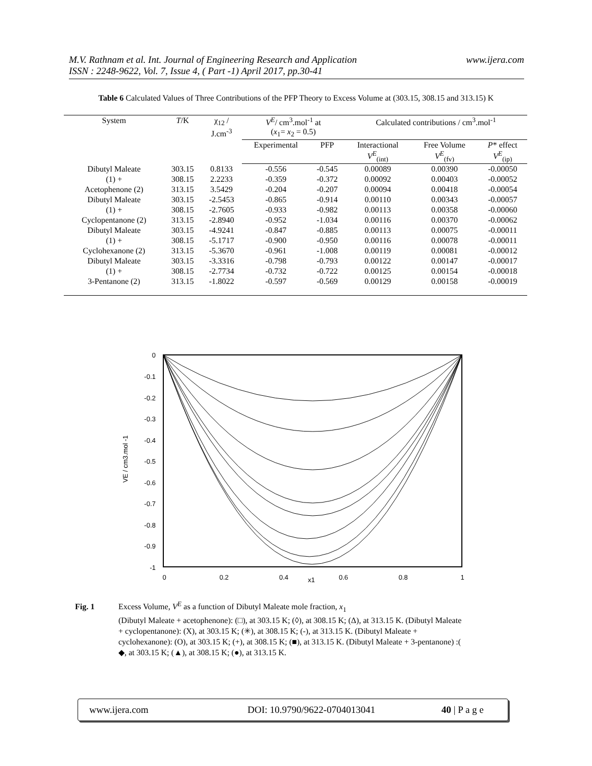www.ijera.com M.V. Rathnam et al. Int. Journal of Engineering Research and Application
ISSN : 2248-9622, Vol. 7, Issue 4, ( Part -1) April 2017, pp.30-41
Table 6 Calculated Values of Three Contributions of the PFP Theory to Excess Volume at (303.15, 308.15 and 313.15) K
| System | T /K | χ<sub>12</sub> / J.cm<sup>-3</sup> | V<sup>E</sup> / cm<sup>3</sup>.mol<sup>-1</sup> at ( x<sub>1</sub>= x<sub>2</sub> = 0.5) | | Calculated contributions / cm<sup>3</sup>.mol<sup>-1</sup> | | |
| --- | --- | --- | --- | --- | --- | --- | --- |
| | | | Experimental | PFP | Interactional V<sup>E</sup><sub>(int)</sub> | Free Volume V<sup>E</sup><sub>(fv)</sub> | P * effect V<sup>E</sup><sub>(ip)</sub> |
| Dibutyl Maleate | 303.15 | 0.8133 | -0.556 | -0.545 | 0.00089 | 0.00390 | -0.00050 |
| (1) + | 308.15 | 2.2233 | -0.359 | -0.372 | 0.00092 | 0.00403 | -0.00052 |
| Acetophenone (2) | 313.15 | 3.5429 | -0.204 | -0.207 | 0.00094 | 0.00418 | -0.00054 |
| Dibutyl Maleate | 303.15 | -2.5453 | -0.865 | -0.914 | 0.00110 | 0.00343 | -0.00057 |
| (1) + | 308.15 | -2.7605 | -0.933 | -0.982 | 0.00113 | 0.00358 | -0.00060 |
| Cyclopentanone (2) | 313.15 | -2.8940 | -0.952 | -1.034 | 0.00116 | 0.00370 | -0.00062 |
| Dibutyl Maleate | 303.15 | -4.9241 | -0.847 | -0.885 | 0.00113 | 0.00075 | -0.00011 |
| (1) + | 308.15 | -5.1717 | -0.900 | -0.950 | 0.00116 | 0.00078 | -0.00011 |
| Cyclohexanone (2) | 313.15 | -5.3670 | -0.961 | -1.008 | 0.00119 | 0.00081 | -0.00012 |
| Dibutyl Maleate | 303.15 | -3.3316 | -0.798 | -0.793 | 0.00122 | 0.00147 | -0.00017 |
| (1) + | 308.15 | -2.7734 | -0.732 | -0.722 | 0.00125 | 0.00154 | -0.00018 |
| 3-Pentanone (2) | 313.15 | -1.8022 | -0.597 | -0.569 | 0.00129 | 0.00158 | -0.00019 |
0
-0.1
-0.2
-0.3
-0.4
-0.5
-0.6
-0.7
-0.8
-0.9
-1
0
0.2
0.4
x1
0.6
0.8
1
VE / cm3.mol -1
Fig. 1 Excess Volume, V<sup>E</sup> as a function of Dibutyl Maleate mole fraction, x<sub>1</sub>
(Dibutyl Maleate + acetophenone): (□), at 303.15 K; (◊), at 308.15 K; (Δ), at 313.15 K. (Dibutyl Maleate + cyclopentanone): (X), at 303.15 K; (✳), at 308.15 K; (-), at 313.15 K. (Dibutyl Maleate + cyclohexanone): (O), at 303.15 K; (+), at 308.15 K; (■), at 313.15 K. (Dibutyl Maleate + 3-pentanone) :( ◆, at 303.15 K; (▲), at 308.15 K; (●), at 313.15 K.
www.ijera.com DOI: 10.9790/9622-0704013041 40 | P a g e